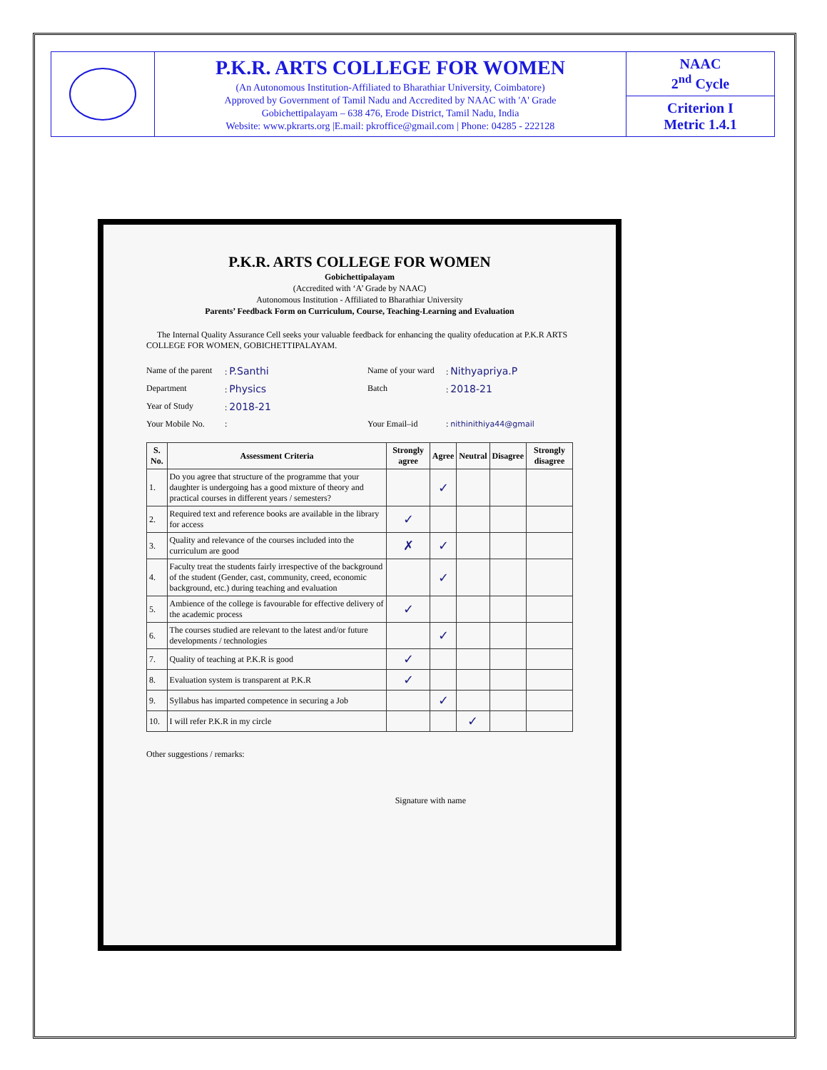| | P.K.R. ARTS COLLEGE FOR WOMEN (An Autonomous Institution-Affiliated to Bharathiar University, Coimbatore) Approved by Government of Tamil Nadu and Accredited by NAAC with 'A' Grade Gobichettipalayam – 638 476, Erode District, Tamil Nadu, India Website: www.pkrarts.org /E.mail: pkroffice@gmail.com / Phone: 04285 - 222128 | NAAC 2<sup>nd</sup> Cycle |
| | | Criterion I Metric 1.4.1 |
P.K.R. ARTS COLLEGE FOR WOMEN
Gobichettipalayam
(Accredited with ‘A’ Grade by NAAC)
Autonomous Institution - Affiliated to Bharathiar University
Parents’ Feedback Form on Curriculum, Course, Teaching-Learning and Evaluation
The Internal Quality Assurance Cell seeks your valuable feedback for enhancing the quality ofeducation at P.K.R ARTS COLLEGE FOR WOMEN, GOBICHETTIPALAYAM.
Name of the parent
: P.Santhi
Name of your ward
: Nithyapriya.P
Department
: Physics
Batch
: 2018-21
Year of Study
: 2018-21
Your Mobile No.
:
Your Email–id
: nithinithiya44@gmail
| S. No. | Assessment Criteria | Strongly agree | Agree | Neutral | Disagree | Strongly disagree |
| --- | --- | --- | --- | --- | --- | --- |
| 1. | Do you agree that structure of the programme that your daughter is undergoing has a good mixture of theory and practical courses in different years / semesters? | | ✓ | | | |
| 2. | Required text and reference books are available in the library for access | ✓ | | | | |
| 3. | Quality and relevance of the courses included into the curriculum are good | ✗ | ✓ | | | |
| 4. | Faculty treat the students fairly irrespective of the background of the student (Gender, cast, community, creed, economic background, etc.) during teaching and evaluation | | ✓ | | | |
| 5. | Ambience of the college is favourable for effective delivery of the academic process | ✓ | | | | |
| 6. | The courses studied are relevant to the latest and/or future developments / technologies | | ✓ | | | |
| 7. | Quality of teaching at P.K.R is good | ✓ | | | | |
| 8. | Evaluation system is transparent at P.K.R | ✓ | | | | |
| 9. | Syllabus has imparted competence in securing a Job | | ✓ | | | |
| 10. | I will refer P.K.R in my circle | | | ✓ | | |
Other suggestions / remarks:
Signature with name